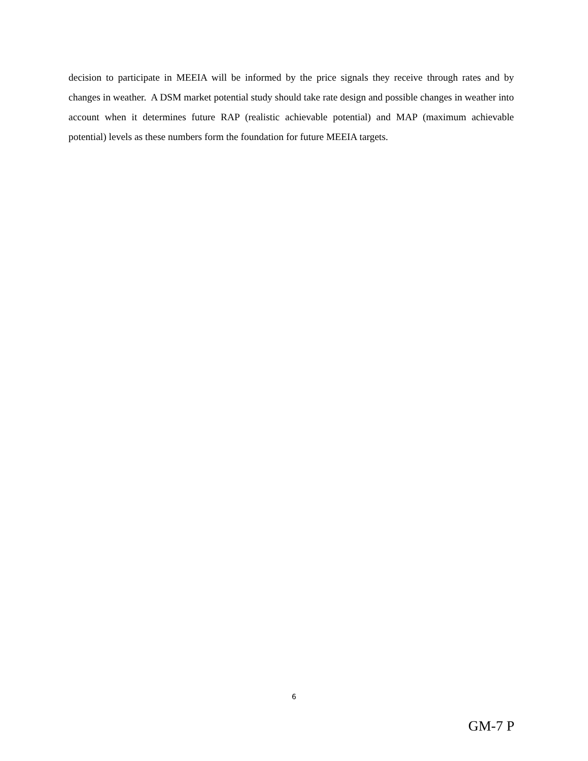decision to participate in MEEIA will be informed by the price signals they receive through rates and by changes in weather. A DSM market potential study should take rate design and possible changes in weather into account when it determines future RAP (realistic achievable potential) and MAP (maximum achievable potential) levels as these numbers form the foundation for future MEEIA targets.
6
GM-7 P